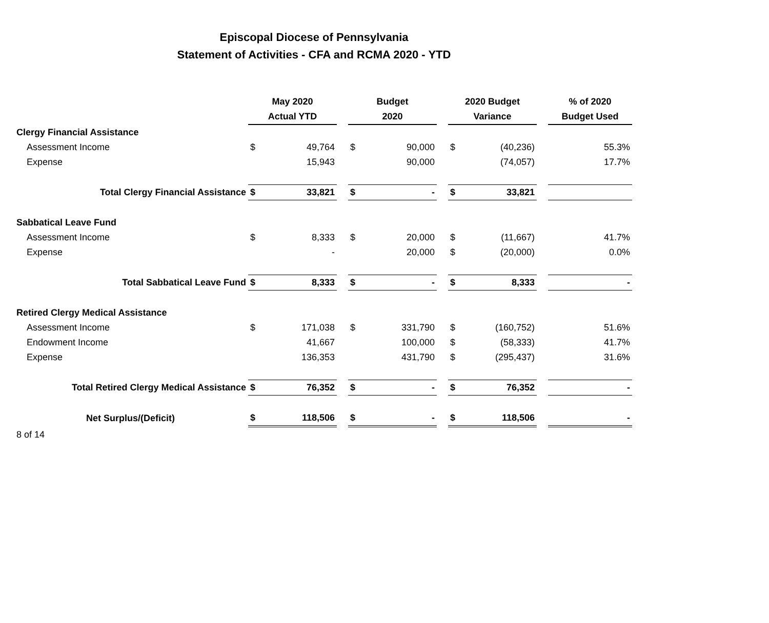Episcopal Diocese of Pennsylvania
Statement of Activities - CFA and RCMA 2020 - YTD
| | May 2020 | | | Budget | | | 2020 Budget | | | % of 2020 |
| --- | --- | --- | --- | --- | --- | --- | --- | --- | --- | --- |
| | Actual YTD | | | 2020 | | | Variance | | | Budget Used |
| Clergy Financial Assistance | | | | | | | | | | |
| Assessment Income | $ | 49,764 | | $ | 90,000 | | $ | (40,236) | | 55.3% |
| Expense | | 15,943 | | | 90,000 | | | (74,057) | | 17.7% |
| Total Clergy Financial Assistance | $ | 33,821 | | $ | - | | $ | 33,821 | | |
| Sabbatical Leave Fund | | | | | | | | | | |
| Assessment Income | $ | 8,333 | | $ | 20,000 | | $ | (11,667) | | 41.7% |
| Expense | | - | | | 20,000 | | $ | (20,000) | | 0.0% |
| Total Sabbatical Leave Fund | $ | 8,333 | | $ | - | | $ | 8,333 | | - |
| Retired Clergy Medical Assistance | | | | | | | | | | |
| Assessment Income | $ | 171,038 | | $ | 331,790 | | $ | (160,752) | | 51.6% |
| Endowment Income | | 41,667 | | | 100,000 | | $ | (58,333) | | 41.7% |
| Expense | | 136,353 | | | 431,790 | | $ | (295,437) | | 31.6% |
| Total Retired Clergy Medical Assistance | $ | 76,352 | | $ | - | | $ | 76,352 | | - |
| Net Surplus/(Deficit) | $ | 118,506 | | $ | - | | $ | 118,506 | | - |
| 8 of 14 | | | | | | | | | | |